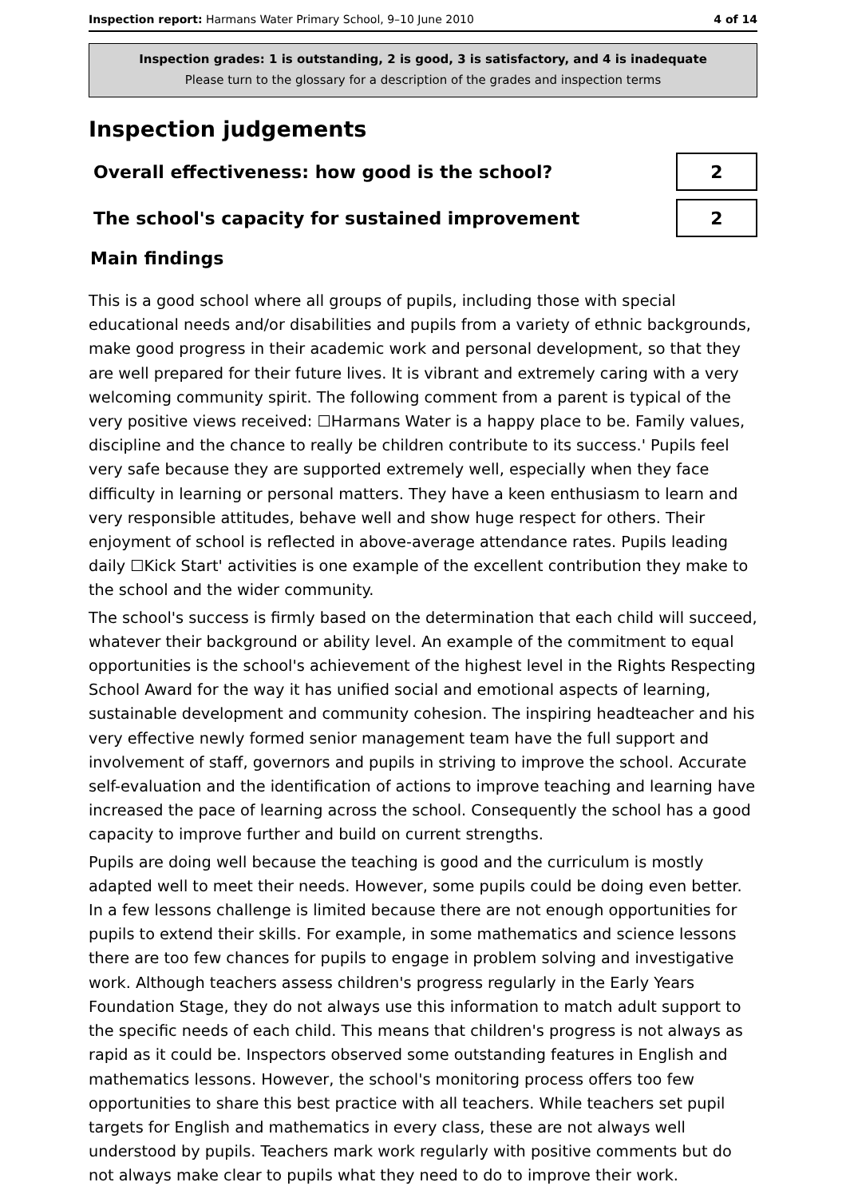Inspection report: Harmans Water Primary School, 9–10 June 2010 4 of 14
Inspection grades: 1 is outstanding, 2 is good, 3 is satisfactory, and 4 is inadequate
Please turn to the glossary for a description of the grades and inspection terms
Inspection judgements
Overall effectiveness: how good is the school?
2
The school's capacity for sustained improvement
2
Main findings
This is a good school where all groups of pupils, including those with special educational needs and/or disabilities and pupils from a variety of ethnic backgrounds, make good progress in their academic work and personal development, so that they are well prepared for their future lives. It is vibrant and extremely caring with a very welcoming community spirit. The following comment from a parent is typical of the very positive views received: ☐Harmans Water is a happy place to be. Family values, discipline and the chance to really be children contribute to its success.' Pupils feel very safe because they are supported extremely well, especially when they face difficulty in learning or personal matters. They have a keen enthusiasm to learn and very responsible attitudes, behave well and show huge respect for others. Their enjoyment of school is reflected in above-average attendance rates. Pupils leading daily ☐Kick Start' activities is one example of the excellent contribution they make to the school and the wider community.
The school's success is firmly based on the determination that each child will succeed, whatever their background or ability level. An example of the commitment to equal opportunities is the school's achievement of the highest level in the Rights Respecting School Award for the way it has unified social and emotional aspects of learning, sustainable development and community cohesion. The inspiring headteacher and his very effective newly formed senior management team have the full support and involvement of staff, governors and pupils in striving to improve the school. Accurate self-evaluation and the identification of actions to improve teaching and learning have increased the pace of learning across the school. Consequently the school has a good capacity to improve further and build on current strengths.
Pupils are doing well because the teaching is good and the curriculum is mostly adapted well to meet their needs. However, some pupils could be doing even better. In a few lessons challenge is limited because there are not enough opportunities for pupils to extend their skills. For example, in some mathematics and science lessons there are too few chances for pupils to engage in problem solving and investigative work. Although teachers assess children's progress regularly in the Early Years Foundation Stage, they do not always use this information to match adult support to the specific needs of each child. This means that children's progress is not always as rapid as it could be. Inspectors observed some outstanding features in English and mathematics lessons. However, the school's monitoring process offers too few opportunities to share this best practice with all teachers. While teachers set pupil targets for English and mathematics in every class, these are not always well understood by pupils. Teachers mark work regularly with positive comments but do not always make clear to pupils what they need to do to improve their work.